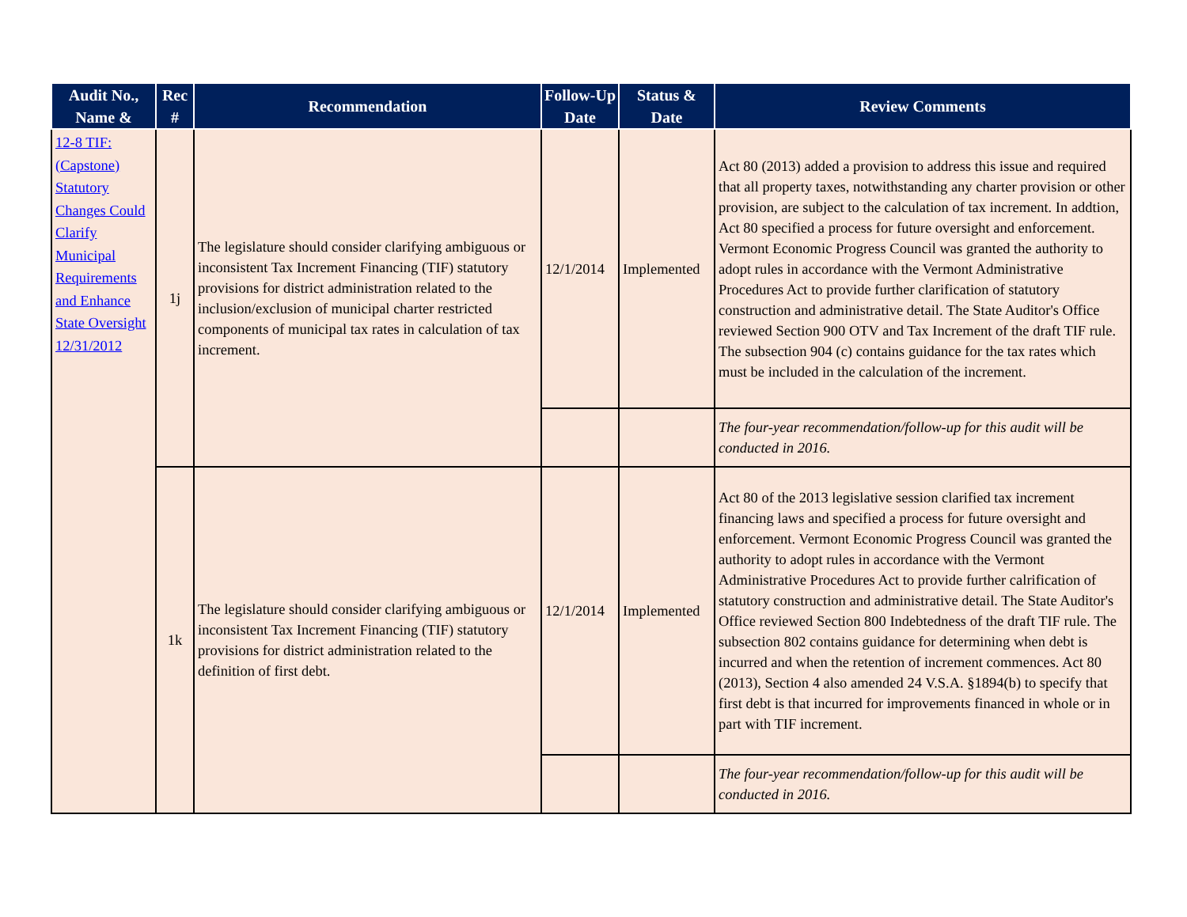| Audit No., Name & | Rec # | Recommendation | Follow-Up Date | Status & Date | Review Comments |
| --- | --- | --- | --- | --- | --- |
| 12-8 TIF: (Capstone) Statutory Changes Could Clarify Municipal Requirements and Enhance State Oversight 12/31/2012 | 1j | The legislature should consider clarifying ambiguous or inconsistent Tax Increment Financing (TIF) statutory provisions for district administration related to the inclusion/exclusion of municipal charter restricted components of municipal tax rates in calculation of tax increment. | 12/1/2014 | Implemented | Act 80 (2013) added a provision to address this issue and required that all property taxes, notwithstanding any charter provision or other provision, are subject to the calculation of tax increment. In addtion, Act 80 specified a process for future oversight and enforcement. Vermont Economic Progress Council was granted the authority to adopt rules in accordance with the Vermont Administrative Procedures Act to provide further clarification of statutory construction and administrative detail. The State Auditor's Office reviewed Section 900 OTV and Tax Increment of the draft TIF rule. The subsection 904 (c) contains guidance for the tax rates which must be included in the calculation of the increment. |
| | | | | | The four-year recommendation/follow-up for this audit will be conducted in 2016. |
| | 1k | The legislature should consider clarifying ambiguous or inconsistent Tax Increment Financing (TIF) statutory provisions for district administration related to the definition of first debt. | 12/1/2014 | Implemented | Act 80 of the 2013 legislative session clarified tax increment financing laws and specified a process for future oversight and enforcement. Vermont Economic Progress Council was granted the authority to adopt rules in accordance with the Vermont Administrative Procedures Act to provide further calrification of statutory construction and administrative detail. The State Auditor's Office reviewed Section 800 Indebtedness of the draft TIF rule. The subsection 802 contains guidance for determining when debt is incurred and when the retention of increment commences. Act 80 (2013), Section 4 also amended 24 V.S.A. §1894(b) to specify that first debt is that incurred for improvements financed in whole or in part with TIF increment. |
| | | | | | The four-year recommendation/follow-up for this audit will be conducted in 2016. |